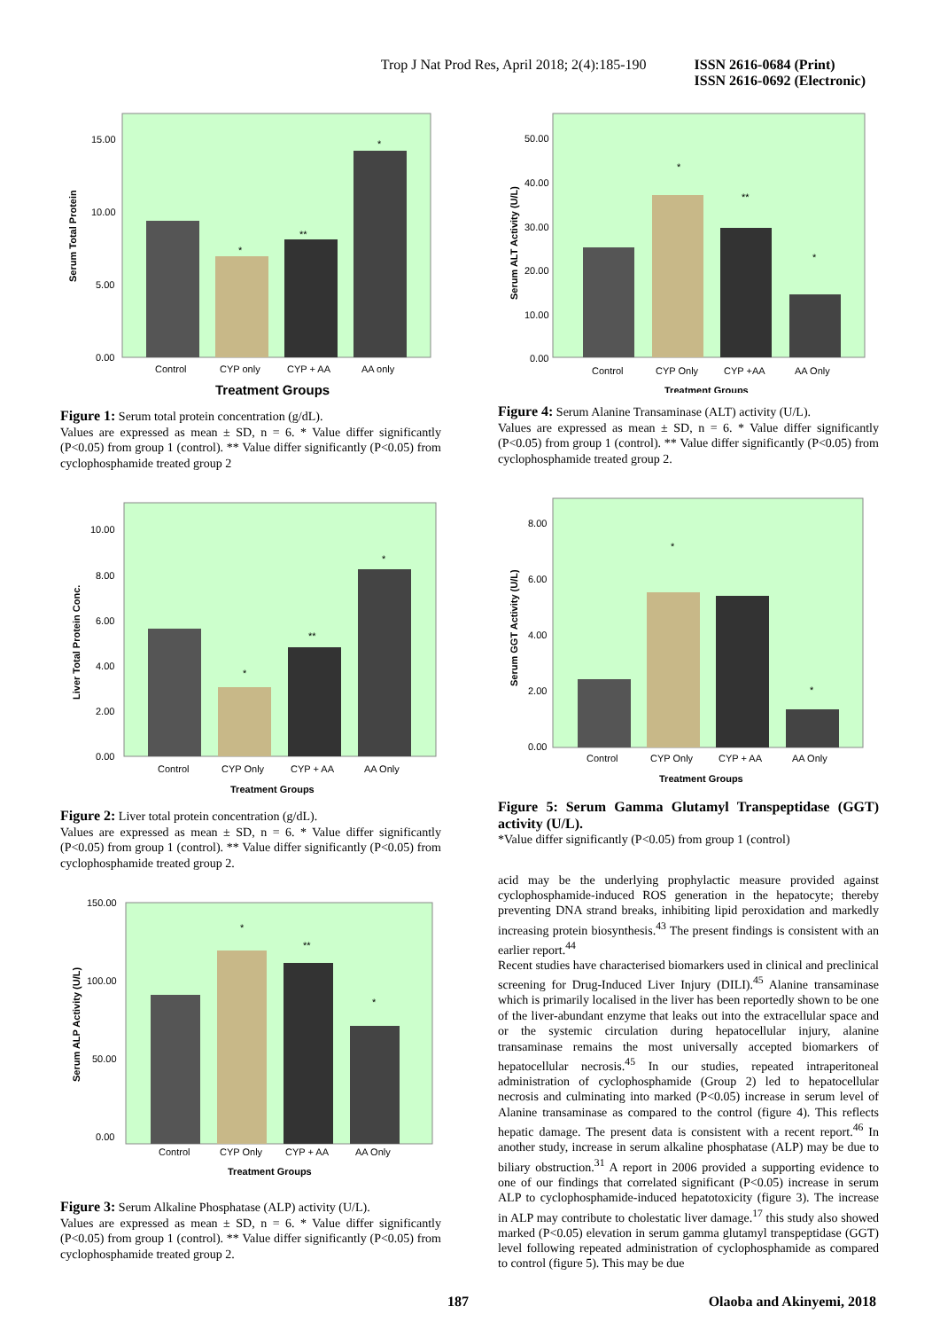Trop J Nat Prod Res, April 2018; 2(4):185-190 ISSN 2616-0684 (Print)
ISSN 2616-0692 (Electronic)
Serum Total Protein
15.00
10.00
5.00
0.00
**
*
*
Control
CYP only
CYP + AA
AA only
Treatment Groups
Figure 1: Serum total protein concentration (g/dL).
Values are expressed as mean ± SD, n = 6. * Value differ significantly (P<0.05) from group 1 (control). ** Value differ significantly (P<0.05) from cyclophosphamide treated group 2
Liver Total Protein Conc.
10.00
8.00
6.00
4.00
2.00
0.00
*
**
*
Control
CYP Only
CYP + AA
AA Only
Treatment Groups
Figure 2: Liver total protein concentration (g/dL).
Values are expressed as mean ± SD, n = 6. * Value differ significantly (P<0.05) from group 1 (control). ** Value differ significantly (P<0.05) from cyclophosphamide treated group 2.
Serum ALP Activity (U/L)
150.00
100.00
50.00
0.00
*
**
*
Control
CYP Only
CYP + AA
AA Only
Treatment Groups
Figure 3: Serum Alkaline Phosphatase (ALP) activity (U/L).
Values are expressed as mean ± SD, n = 6. * Value differ significantly (P<0.05) from group 1 (control). ** Value differ significantly (P<0.05) from cyclophosphamide treated group 2.
Serum ALT Activity (U/L)
50.00
40.00
30.00
20.00
10.00
0.00
*
**
*
Control
CYP Only
CYP +AA
AA Only
Treatment Groups
Figure 4: Serum Alanine Transaminase (ALT) activity (U/L).
Values are expressed as mean ± SD, n = 6. * Value differ significantly (P<0.05) from group 1 (control). ** Value differ significantly (P<0.05) from cyclophosphamide treated group 2.
Serum GGT Activity (U/L)
8.00
6.00
4.00
2.00
0.00
*
*
Control
CYP Only
CYP + AA
AA Only
Treatment Groups
Figure 5: Serum Gamma Glutamyl Transpeptidase (GGT) activity (U/L).
*Value differ significantly (P<0.05) from group 1 (control)
acid may be the underlying prophylactic measure provided against cyclophosphamide-induced ROS generation in the hepatocyte; thereby preventing DNA strand breaks, inhibiting lipid peroxidation and markedly increasing protein biosynthesis.<sup>43</sup> The present findings is consistent with an earlier report.<sup>44</sup>
Recent studies have characterised biomarkers used in clinical and preclinical screening for Drug-Induced Liver Injury (DILI).<sup>45</sup> Alanine transaminase which is primarily localised in the liver has been reportedly shown to be one of the liver-abundant enzyme that leaks out into the extracellular space and or the systemic circulation during hepatocellular injury, alanine transaminase remains the most universally accepted biomarkers of hepatocellular necrosis.<sup>45</sup> In our studies, repeated intraperitoneal administration of cyclophosphamide (Group 2) led to hepatocellular necrosis and culminating into marked (P<0.05) increase in serum level of Alanine transaminase as compared to the control (figure 4). This reflects hepatic damage. The present data is consistent with a recent report.<sup>46</sup> In another study, increase in serum alkaline phosphatase (ALP) may be due to biliary obstruction.<sup>31</sup> A report in 2006 provided a supporting evidence to one of our findings that correlated significant (P<0.05) increase in serum ALP to cyclophosphamide-induced hepatotoxicity (figure 3). The increase in ALP may contribute to cholestatic liver damage.<sup>17</sup> this study also showed marked (P<0.05) elevation in serum gamma glutamyl transpeptidase (GGT) level following repeated administration of cyclophosphamide as compared to control (figure 5). This may be due
187 Olaoba and Akinyemi, 2018